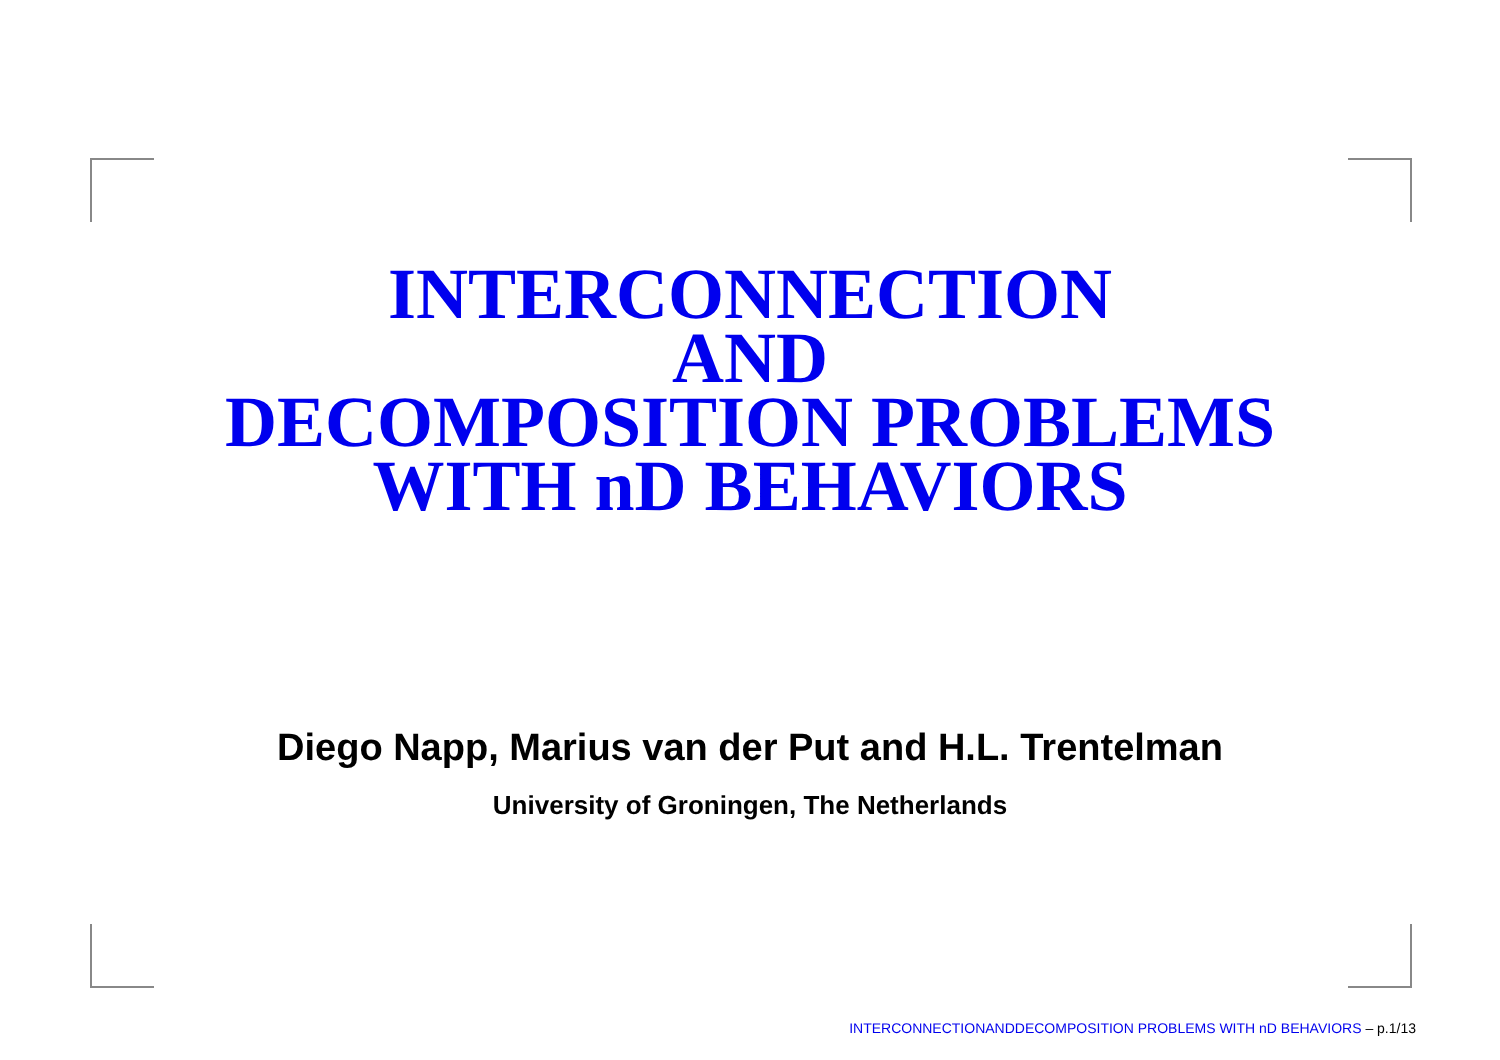INTERCONNECTION
AND
DECOMPOSITION PROBLEMS
WITH nD BEHAVIORS
Diego Napp, Marius van der Put and H.L. Trentelman
University of Groningen, The Netherlands
INTERCONNECTIONANDDECOMPOSITION PROBLEMS WITH nD BEHAVIORS – p.1/13